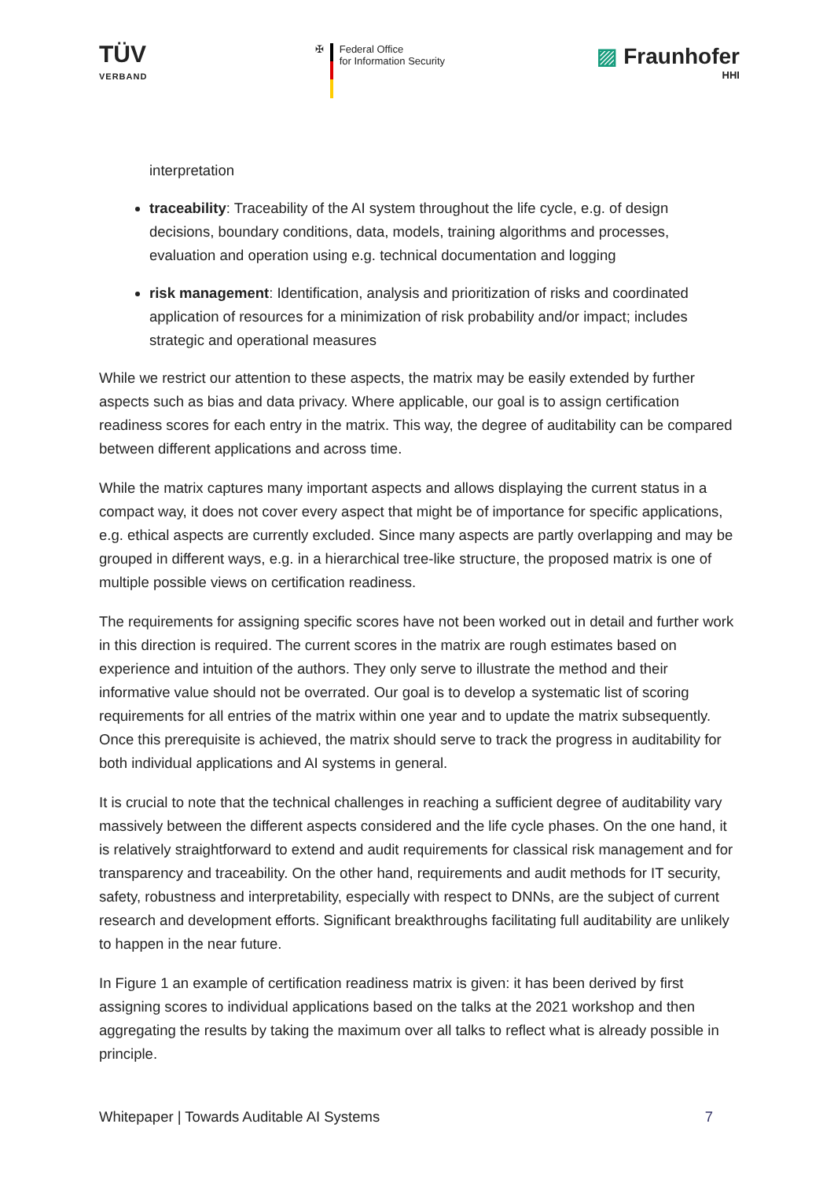TÜV
VERBAND
✠ Federal Office
for Information Security
▨ Fraunhofer
HHI
interpretation
traceability: Traceability of the AI system throughout the life cycle, e.g. of design decisions, boundary conditions, data, models, training algorithms and processes, evaluation and operation using e.g. technical documentation and logging
risk management: Identification, analysis and prioritization of risks and coordinated application of resources for a minimization of risk probability and/or impact; includes strategic and operational measures
While we restrict our attention to these aspects, the matrix may be easily extended by further aspects such as bias and data privacy. Where applicable, our goal is to assign certification readiness scores for each entry in the matrix. This way, the degree of auditability can be compared between different applications and across time.
While the matrix captures many important aspects and allows displaying the current status in a compact way, it does not cover every aspect that might be of importance for specific applications, e.g. ethical aspects are currently excluded. Since many aspects are partly overlapping and may be grouped in different ways, e.g. in a hierarchical tree-like structure, the proposed matrix is one of multiple possible views on certification readiness.
The requirements for assigning specific scores have not been worked out in detail and further work in this direction is required. The current scores in the matrix are rough estimates based on experience and intuition of the authors. They only serve to illustrate the method and their informative value should not be overrated. Our goal is to develop a systematic list of scoring requirements for all entries of the matrix within one year and to update the matrix subsequently. Once this prerequisite is achieved, the matrix should serve to track the progress in auditability for both individual applications and AI systems in general.
It is crucial to note that the technical challenges in reaching a sufficient degree of auditability vary massively between the different aspects considered and the life cycle phases. On the one hand, it is relatively straightforward to extend and audit requirements for classical risk management and for transparency and traceability. On the other hand, requirements and audit methods for IT security, safety, robustness and interpretability, especially with respect to DNNs, are the subject of current research and development efforts. Significant breakthroughs facilitating full auditability are unlikely to happen in the near future.
In Figure 1 an example of certification readiness matrix is given: it has been derived by first assigning scores to individual applications based on the talks at the 2021 workshop and then aggregating the results by taking the maximum over all talks to reflect what is already possible in principle.
Whitepaper | Towards Auditable AI Systems 7